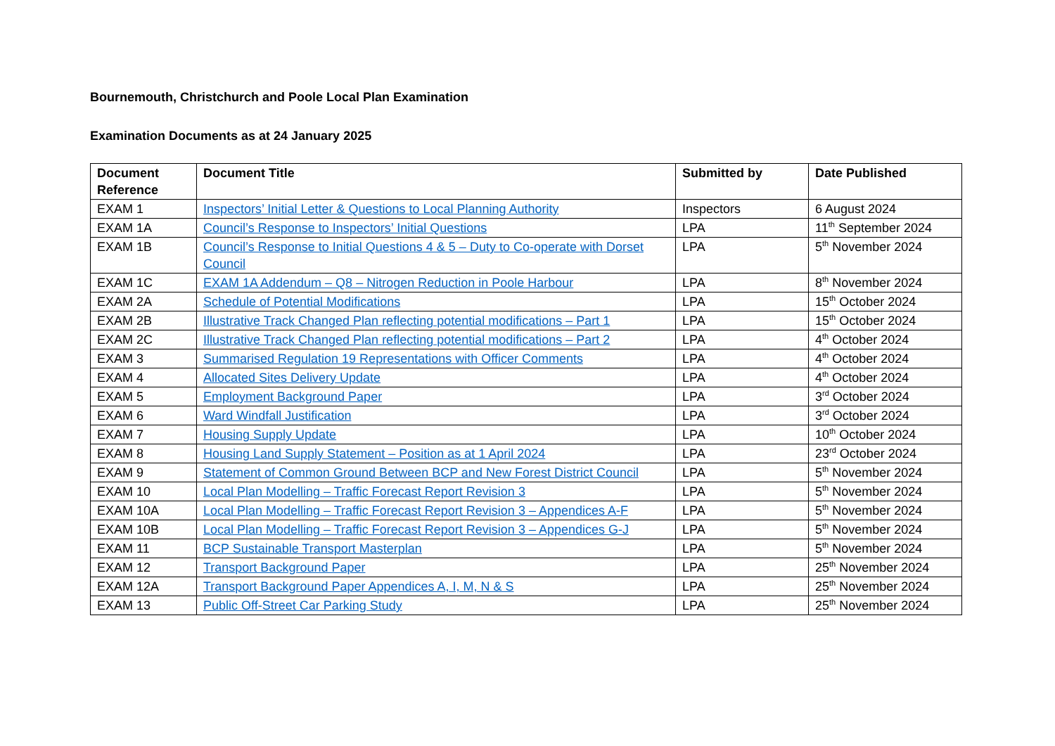Bournemouth, Christchurch and Poole Local Plan Examination
Examination Documents as at 24 January 2025
| Document Reference | Document Title | Submitted by | Date Published |
| --- | --- | --- | --- |
| EXAM 1 | Inspectors’ Initial Letter & Questions to Local Planning Authority | Inspectors | 6 August 2024 |
| EXAM 1A | Council’s Response to Inspectors’ Initial Questions | LPA | 11<sup>th</sup> September 2024 |
| EXAM 1B | Council’s Response to Initial Questions 4 & 5 – Duty to Co-operate with Dorset Council | LPA | 5<sup>th</sup> November 2024 |
| EXAM 1C | EXAM 1A Addendum – Q8 – Nitrogen Reduction in Poole Harbour | LPA | 8<sup>th</sup> November 2024 |
| EXAM 2A | Schedule of Potential Modifications | LPA | 15<sup>th</sup> October 2024 |
| EXAM 2B | Illustrative Track Changed Plan reflecting potential modifications – Part 1 | LPA | 15<sup>th</sup> October 2024 |
| EXAM 2C | Illustrative Track Changed Plan reflecting potential modifications – Part 2 | LPA | 4<sup>th</sup> October 2024 |
| EXAM 3 | Summarised Regulation 19 Representations with Officer Comments | LPA | 4<sup>th</sup> October 2024 |
| EXAM 4 | Allocated Sites Delivery Update | LPA | 4<sup>th</sup> October 2024 |
| EXAM 5 | Employment Background Paper | LPA | 3<sup>rd</sup> October 2024 |
| EXAM 6 | Ward Windfall Justification | LPA | 3<sup>rd</sup> October 2024 |
| EXAM 7 | Housing Supply Update | LPA | 10<sup>th</sup> October 2024 |
| EXAM 8 | Housing Land Supply Statement – Position as at 1 April 2024 | LPA | 23<sup>rd</sup> October 2024 |
| EXAM 9 | Statement of Common Ground Between BCP and New Forest District Council | LPA | 5<sup>th</sup> November 2024 |
| EXAM 10 | Local Plan Modelling – Traffic Forecast Report Revision 3 | LPA | 5<sup>th</sup> November 2024 |
| EXAM 10A | Local Plan Modelling – Traffic Forecast Report Revision 3 – Appendices A-F | LPA | 5<sup>th</sup> November 2024 |
| EXAM 10B | Local Plan Modelling – Traffic Forecast Report Revision 3 – Appendices G-J | LPA | 5<sup>th</sup> November 2024 |
| EXAM 11 | BCP Sustainable Transport Masterplan | LPA | 5<sup>th</sup> November 2024 |
| EXAM 12 | Transport Background Paper | LPA | 25<sup>th</sup> November 2024 |
| EXAM 12A | Transport Background Paper Appendices A, I, M, N & S | LPA | 25<sup>th</sup> November 2024 |
| EXAM 13 | Public Off-Street Car Parking Study | LPA | 25<sup>th</sup> November 2024 |